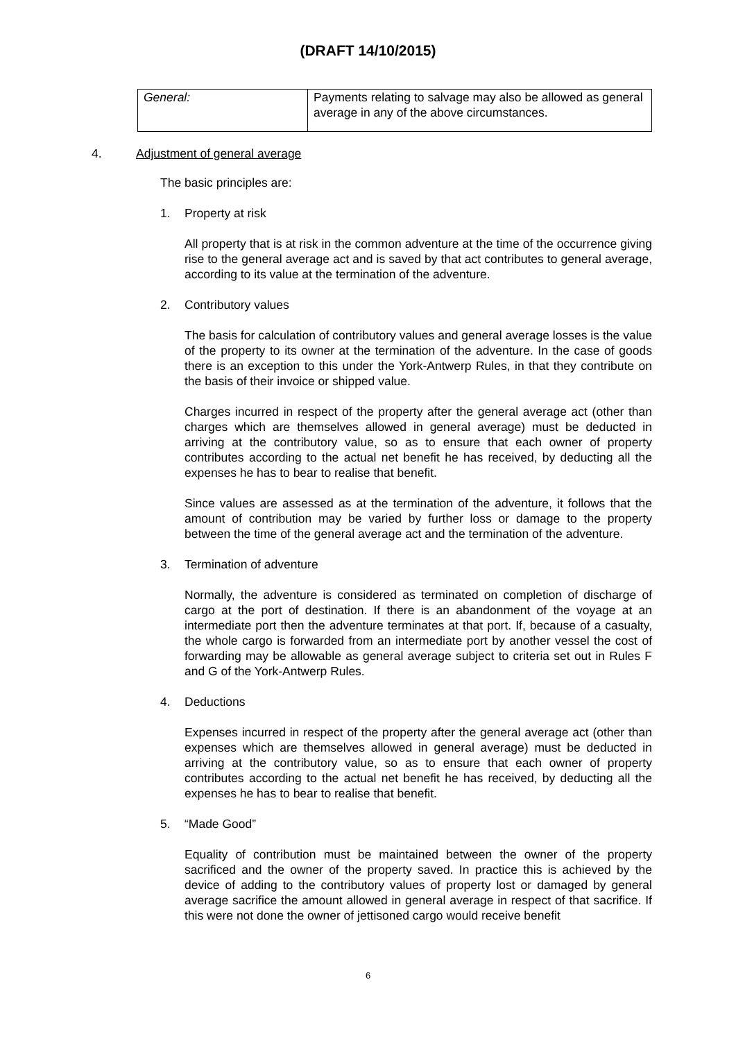(DRAFT 14/10/2015)
| General: | Payments relating to salvage may also be allowed as general average in any of the above circumstances. |
4. Adjustment of general average
The basic principles are:
1. Property at risk
All property that is at risk in the common adventure at the time of the occurrence giving rise to the general average act and is saved by that act contributes to general average, according to its value at the termination of the adventure.
2. Contributory values
The basis for calculation of contributory values and general average losses is the value of the property to its owner at the termination of the adventure. In the case of goods there is an exception to this under the York-Antwerp Rules, in that they contribute on the basis of their invoice or shipped value.
Charges incurred in respect of the property after the general average act (other than charges which are themselves allowed in general average) must be deducted in arriving at the contributory value, so as to ensure that each owner of property contributes according to the actual net benefit he has received, by deducting all the expenses he has to bear to realise that benefit.
Since values are assessed as at the termination of the adventure, it follows that the amount of contribution may be varied by further loss or damage to the property between the time of the general average act and the termination of the adventure.
3. Termination of adventure
Normally, the adventure is considered as terminated on completion of discharge of cargo at the port of destination. If there is an abandonment of the voyage at an intermediate port then the adventure terminates at that port. If, because of a casualty, the whole cargo is forwarded from an intermediate port by another vessel the cost of forwarding may be allowable as general average subject to criteria set out in Rules F and G of the York-Antwerp Rules.
4. Deductions
Expenses incurred in respect of the property after the general average act (other than expenses which are themselves allowed in general average) must be deducted in arriving at the contributory value, so as to ensure that each owner of property contributes according to the actual net benefit he has received, by deducting all the expenses he has to bear to realise that benefit.
5. “Made Good”
Equality of contribution must be maintained between the owner of the property sacrificed and the owner of the property saved. In practice this is achieved by the device of adding to the contributory values of property lost or damaged by general average sacrifice the amount allowed in general average in respect of that sacrifice. If this were not done the owner of jettisoned cargo would receive benefit
6